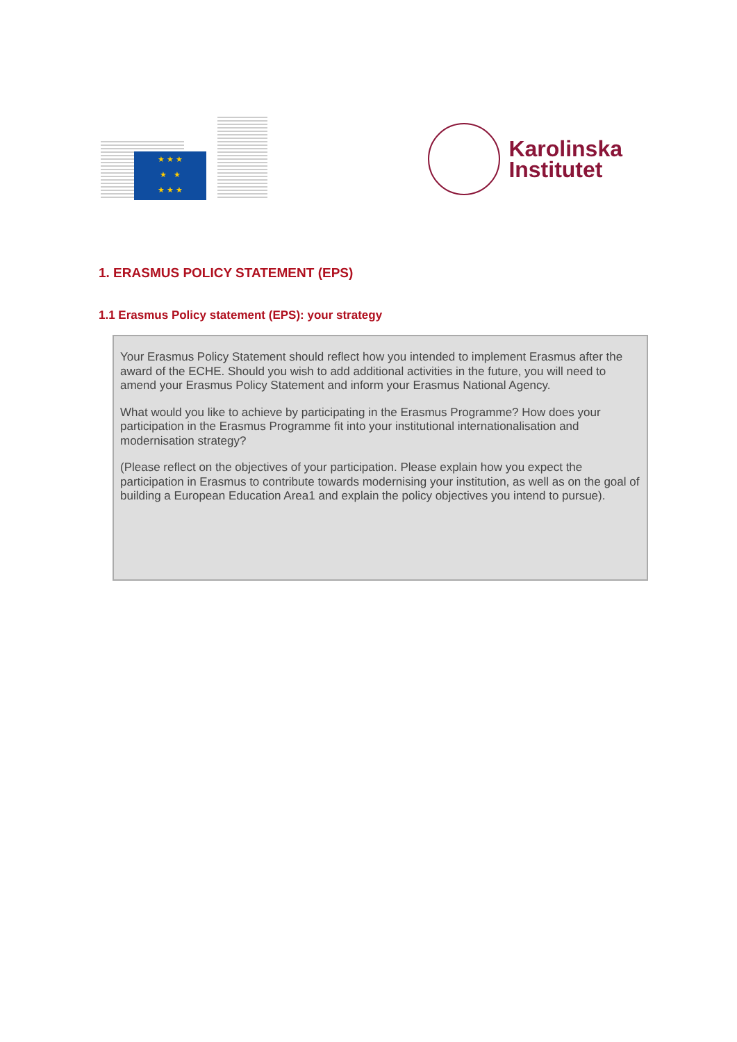★ ★ ★
★ ★
★ ★ ★
Karolinska
Institutet
1. ERASMUS POLICY STATEMENT (EPS)
1.1 Erasmus Policy statement (EPS): your strategy
Your Erasmus Policy Statement should reflect how you intended to implement Erasmus after the award of the ECHE. Should you wish to add additional activities in the future, you will need to amend your Erasmus Policy Statement and inform your Erasmus National Agency.
What would you like to achieve by participating in the Erasmus Programme? How does your participation in the Erasmus Programme fit into your institutional internationalisation and modernisation strategy?
(Please reflect on the objectives of your participation. Please explain how you expect the participation in Erasmus to contribute towards modernising your institution, as well as on the goal of building a European Education Area1 and explain the policy objectives you intend to pursue).